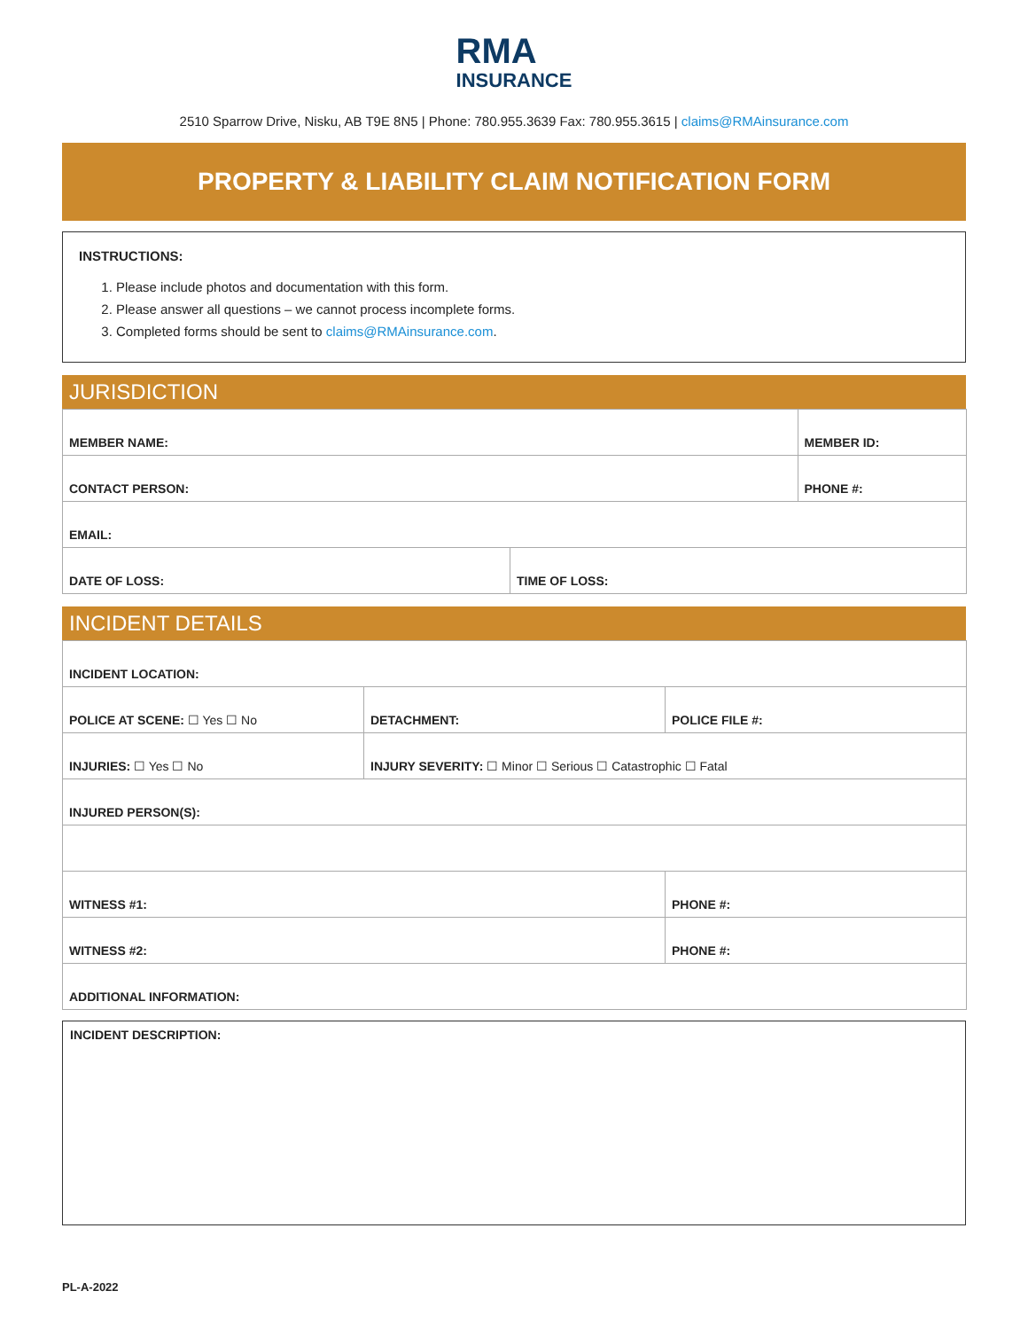RMA INSURANCE
2510 Sparrow Drive, Nisku, AB T9E 8N5 | Phone: 780.955.3639 Fax: 780.955.3615 | claims@RMAinsurance.com
PROPERTY & LIABILITY CLAIM NOTIFICATION FORM
INSTRUCTIONS:
1. Please include photos and documentation with this form.
2. Please answer all questions – we cannot process incomplete forms.
3. Completed forms should be sent to claims@RMAinsurance.com.
JURISDICTION
| MEMBER NAME: | | MEMBER ID: |
| CONTACT PERSON: | | PHONE #: |
| EMAIL: | | |
| DATE OF LOSS: | TIME OF LOSS: | |
INCIDENT DETAILS
| INCIDENT LOCATION: | | |
| POLICE AT SCENE: ☐ Yes ☐ No | DETACHMENT: | POLICE FILE #: |
| INJURIES: ☐ Yes ☐ No | INJURY SEVERITY: ☐ Minor ☐ Serious ☐ Catastrophic ☐ Fatal | |
| INJURED PERSON(S): | | |
| WITNESS #1: | | PHONE #: |
| WITNESS #2: | | PHONE #: |
| ADDITIONAL INFORMATION: | | |
INCIDENT DESCRIPTION:
PL-A-2022